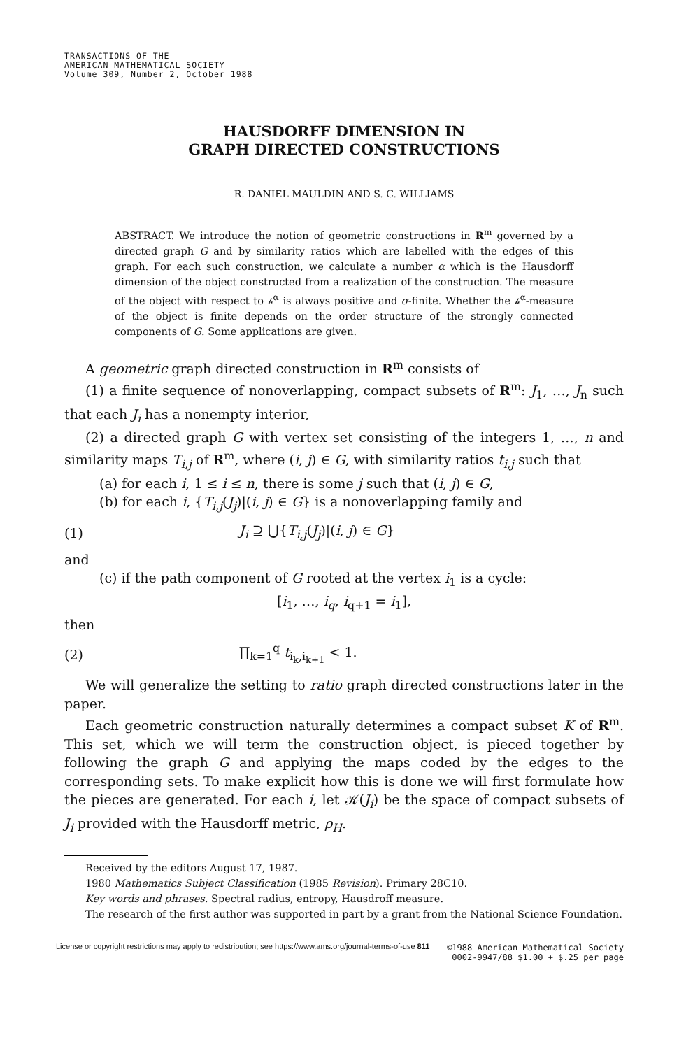TRANSACTIONS OF THE
AMERICAN MATHEMATICAL SOCIETY
Volume 309, Number 2, October 1988
HAUSDORFF DIMENSION IN
GRAPH DIRECTED CONSTRUCTIONS
R. DANIEL MAULDIN AND S. C. WILLIAMS
ABSTRACT. We introduce the notion of geometric constructions in R<sup>m</sup> governed by a directed graph G and by similarity ratios which are labelled with the edges of this graph. For each such construction, we calculate a number α which is the Hausdorff dimension of the object constructed from a realization of the construction. The measure of the object with respect to 𝒽<sup>α</sup> is always positive and σ-finite. Whether the 𝒽<sup>α</sup>-measure of the object is finite depends on the order structure of the strongly connected components of G. Some applications are given.
A geometric graph directed construction in R<sup>m</sup> consists of
(1) a finite sequence of nonoverlapping, compact subsets of R<sup>m</sup>: J<sub>1</sub>, …, J<sub>n</sub> such that each J<sub>i</sub> has a nonempty interior,
(2) a directed graph G with vertex set consisting of the integers 1, …, n and similarity maps T<sub>i,j</sub> of R<sup>m</sup>, where (i, j) ∈ G, with similarity ratios t<sub>i,j</sub> such that
(a) for each i, 1 ≤ i ≤ n, there is some j such that (i, j) ∈ G,
(b) for each i, {T<sub>i,j</sub>(J<sub>j</sub>)|(i, j) ∈ G} is a nonoverlapping family and
(1) J<sub>i</sub> ⊇ ⋃{T<sub>i,j</sub>(J<sub>j</sub>)|(i, j) ∈ G}
and
(c) if the path component of G rooted at the vertex i<sub>1</sub> is a cycle:
[i<sub>1</sub>, …, i<sub>q</sub>, i<sub>q+1</sub> = i<sub>1</sub>],
then
(2) ∏<sub>k=1</sub><sup>q</sup> t<sub>i<sub>k</sub>,i<sub>k+1</sub></sub> < 1.
We will generalize the setting to ratio graph directed constructions later in the paper.
Each geometric construction naturally determines a compact subset K of R<sup>m</sup>. This set, which we will term the construction object, is pieced together by following the graph G and applying the maps coded by the edges to the corresponding sets. To make explicit how this is done we will first formulate how the pieces are generated. For each i, let 𝒦(J<sub>i</sub>) be the space of compact subsets of J<sub>i</sub> provided with the Hausdorff metric, ρ<sub>H</sub>.
Received by the editors August 17, 1987.
1980 Mathematics Subject Classification (1985 Revision). Primary 28C10.
Key words and phrases. Spectral radius, entropy, Hausdroff measure.
The research of the first author was supported in part by a grant from the National Science Foundation.
©1988 American Mathematical Society
0002-9947/88 $1.00 + $.25 per page
License or copyright restrictions may apply to redistribution; see https://www.ams.org/journal-terms-of-use 811